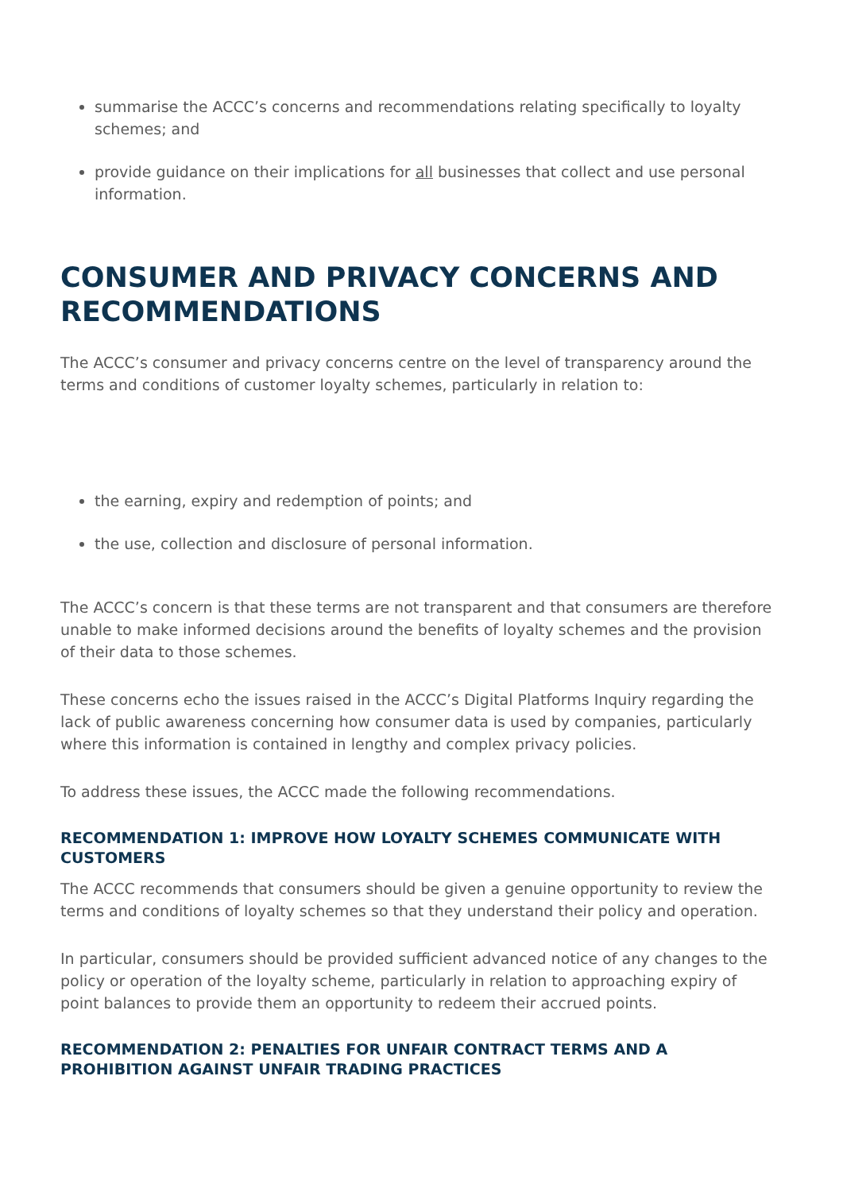summarise the ACCC’s concerns and recommendations relating specifically to loyalty schemes; and
provide guidance on their implications for all businesses that collect and use personal information.
CONSUMER AND PRIVACY CONCERNS AND RECOMMENDATIONS
The ACCC’s consumer and privacy concerns centre on the level of transparency around the terms and conditions of customer loyalty schemes, particularly in relation to:
the earning, expiry and redemption of points; and
the use, collection and disclosure of personal information.
The ACCC’s concern is that these terms are not transparent and that consumers are therefore unable to make informed decisions around the benefits of loyalty schemes and the provision of their data to those schemes.
These concerns echo the issues raised in the ACCC’s Digital Platforms Inquiry regarding the lack of public awareness concerning how consumer data is used by companies, particularly where this information is contained in lengthy and complex privacy policies.
To address these issues, the ACCC made the following recommendations.
RECOMMENDATION 1: IMPROVE HOW LOYALTY SCHEMES COMMUNICATE WITH CUSTOMERS
The ACCC recommends that consumers should be given a genuine opportunity to review the terms and conditions of loyalty schemes so that they understand their policy and operation.
In particular, consumers should be provided sufficient advanced notice of any changes to the policy or operation of the loyalty scheme, particularly in relation to approaching expiry of point balances to provide them an opportunity to redeem their accrued points.
RECOMMENDATION 2: PENALTIES FOR UNFAIR CONTRACT TERMS AND A PROHIBITION AGAINST UNFAIR TRADING PRACTICES